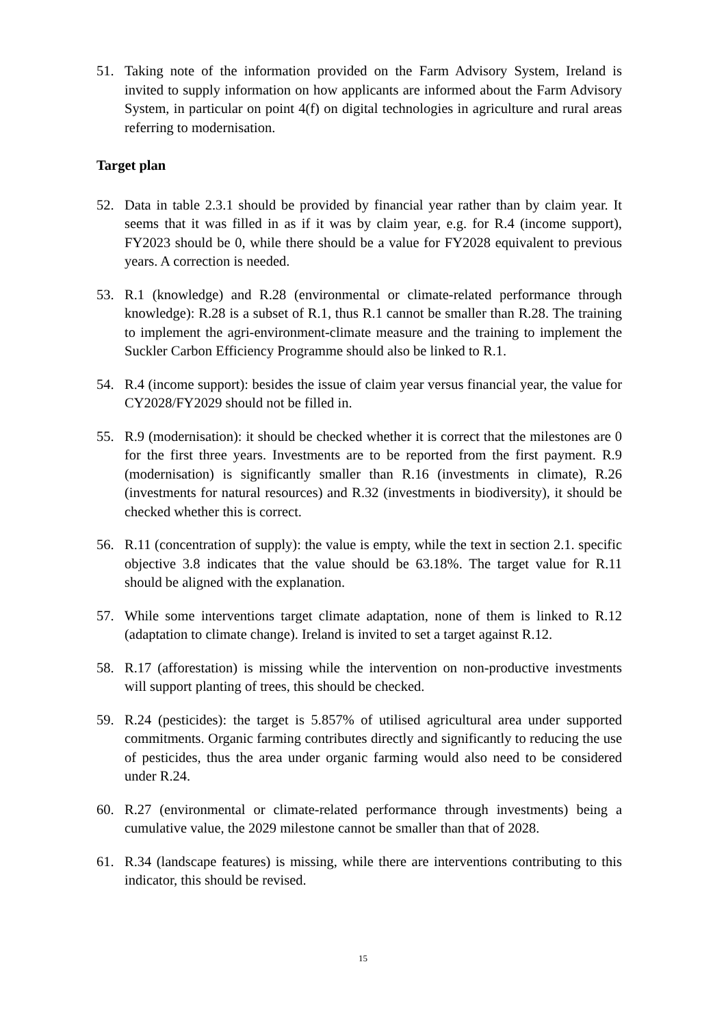51. Taking note of the information provided on the Farm Advisory System, Ireland is invited to supply information on how applicants are informed about the Farm Advisory System, in particular on point 4(f) on digital technologies in agriculture and rural areas referring to modernisation.
Target plan
52. Data in table 2.3.1 should be provided by financial year rather than by claim year. It seems that it was filled in as if it was by claim year, e.g. for R.4 (income support), FY2023 should be 0, while there should be a value for FY2028 equivalent to previous years. A correction is needed.
53. R.1 (knowledge) and R.28 (environmental or climate-related performance through knowledge): R.28 is a subset of R.1, thus R.1 cannot be smaller than R.28. The training to implement the agri-environment-climate measure and the training to implement the Suckler Carbon Efficiency Programme should also be linked to R.1.
54. R.4 (income support): besides the issue of claim year versus financial year, the value for CY2028/FY2029 should not be filled in.
55. R.9 (modernisation): it should be checked whether it is correct that the milestones are 0 for the first three years. Investments are to be reported from the first payment. R.9 (modernisation) is significantly smaller than R.16 (investments in climate), R.26 (investments for natural resources) and R.32 (investments in biodiversity), it should be checked whether this is correct.
56. R.11 (concentration of supply): the value is empty, while the text in section 2.1. specific objective 3.8 indicates that the value should be 63.18%. The target value for R.11 should be aligned with the explanation.
57. While some interventions target climate adaptation, none of them is linked to R.12 (adaptation to climate change). Ireland is invited to set a target against R.12.
58. R.17 (afforestation) is missing while the intervention on non-productive investments will support planting of trees, this should be checked.
59. R.24 (pesticides): the target is 5.857% of utilised agricultural area under supported commitments. Organic farming contributes directly and significantly to reducing the use of pesticides, thus the area under organic farming would also need to be considered under R.24.
60. R.27 (environmental or climate-related performance through investments) being a cumulative value, the 2029 milestone cannot be smaller than that of 2028.
61. R.34 (landscape features) is missing, while there are interventions contributing to this indicator, this should be revised.
15